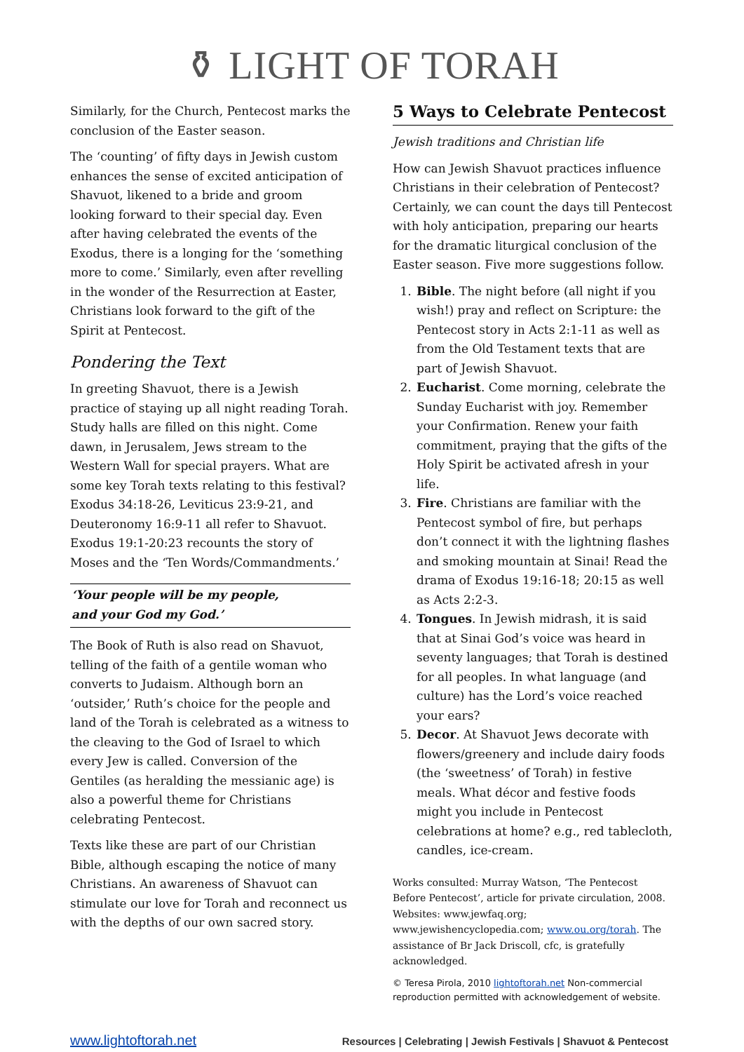⚱ LIGHT OF TORAH
Similarly, for the Church, Pentecost marks the conclusion of the Easter season.
The ‘counting’ of fifty days in Jewish custom enhances the sense of excited anticipation of Shavuot, likened to a bride and groom looking forward to their special day. Even after having celebrated the events of the Exodus, there is a longing for the ‘something more to come.’ Similarly, even after revelling in the wonder of the Resurrection at Easter, Christians look forward to the gift of the Spirit at Pentecost.
Pondering the Text
In greeting Shavuot, there is a Jewish practice of staying up all night reading Torah. Study halls are filled on this night. Come dawn, in Jerusalem, Jews stream to the Western Wall for special prayers. What are some key Torah texts relating to this festival? Exodus 34:18-26, Leviticus 23:9-21, and Deuteronomy 16:9-11 all refer to Shavuot. Exodus 19:1-20:23 recounts the story of Moses and the ‘Ten Words/Commandments.’
‘Your people will be my people,
and your God my God.’
The Book of Ruth is also read on Shavuot, telling of the faith of a gentile woman who converts to Judaism. Although born an ‘outsider,’ Ruth’s choice for the people and land of the Torah is celebrated as a witness to the cleaving to the God of Israel to which every Jew is called. Conversion of the Gentiles (as heralding the messianic age) is also a powerful theme for Christians celebrating Pentecost.
Texts like these are part of our Christian Bible, although escaping the notice of many Christians. An awareness of Shavuot can stimulate our love for Torah and reconnect us with the depths of our own sacred story.
5 Ways to Celebrate Pentecost
Jewish traditions and Christian life
How can Jewish Shavuot practices influence Christians in their celebration of Pentecost? Certainly, we can count the days till Pentecost with holy anticipation, preparing our hearts for the dramatic liturgical conclusion of the Easter season. Five more suggestions follow.
1. Bible. The night before (all night if you wish!) pray and reflect on Scripture: the Pentecost story in Acts 2:1-11 as well as from the Old Testament texts that are part of Jewish Shavuot.
2. Eucharist. Come morning, celebrate the Sunday Eucharist with joy. Remember your Confirmation. Renew your faith commitment, praying that the gifts of the Holy Spirit be activated afresh in your life.
3. Fire. Christians are familiar with the Pentecost symbol of fire, but perhaps don’t connect it with the lightning flashes and smoking mountain at Sinai! Read the drama of Exodus 19:16-18; 20:15 as well as Acts 2:2-3.
4. Tongues. In Jewish midrash, it is said that at Sinai God’s voice was heard in seventy languages; that Torah is destined for all peoples. In what language (and culture) has the Lord’s voice reached your ears?
5. Decor. At Shavuot Jews decorate with flowers/greenery and include dairy foods (the ‘sweetness’ of Torah) in festive meals. What décor and festive foods might you include in Pentecost celebrations at home? e.g., red tablecloth, candles, ice-cream.
Works consulted: Murray Watson, ‘The Pentecost Before Pentecost’, article for private circulation, 2008. Websites: www.jewfaq.org; www.jewishencyclopedia.com; www.ou.org/torah. The assistance of Br Jack Driscoll, cfc, is gratefully acknowledged.
© Teresa Pirola, 2010 lightoftorah.net Non-commercial reproduction permitted with acknowledgement of website.
www.lightoftorah.net Resources | Celebrating | Jewish Festivals | Shavuot & Pentecost